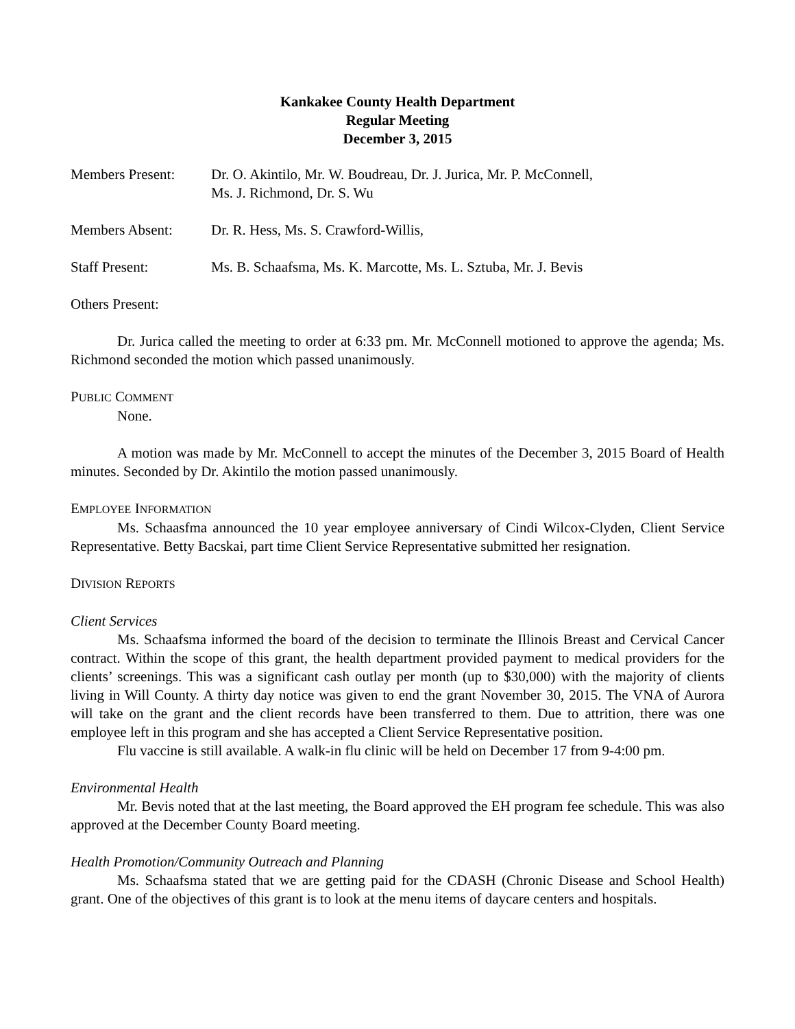Kankakee County Health Department
Regular Meeting
December 3, 2015
Members Present: Dr. O. Akintilo, Mr. W. Boudreau, Dr. J. Jurica, Mr. P. McConnell,
Ms. J. Richmond, Dr. S. Wu
Members Absent: Dr. R. Hess, Ms. S. Crawford-Willis,
Staff Present: Ms. B. Schaafsma, Ms. K. Marcotte, Ms. L. Sztuba, Mr. J. Bevis
Others Present:
Dr. Jurica called the meeting to order at 6:33 pm. Mr. McConnell motioned to approve the agenda; Ms. Richmond seconded the motion which passed unanimously.
PUBLIC COMMENT
None.
A motion was made by Mr. McConnell to accept the minutes of the December 3, 2015 Board of Health minutes. Seconded by Dr. Akintilo the motion passed unanimously.
EMPLOYEE INFORMATION
Ms. Schaasfma announced the 10 year employee anniversary of Cindi Wilcox-Clyden, Client Service Representative. Betty Bacskai, part time Client Service Representative submitted her resignation.
DIVISION REPORTS
Client Services
Ms. Schaafsma informed the board of the decision to terminate the Illinois Breast and Cervical Cancer contract. Within the scope of this grant, the health department provided payment to medical providers for the clients’ screenings. This was a significant cash outlay per month (up to $30,000) with the majority of clients living in Will County. A thirty day notice was given to end the grant November 30, 2015. The VNA of Aurora will take on the grant and the client records have been transferred to them. Due to attrition, there was one employee left in this program and she has accepted a Client Service Representative position.
Flu vaccine is still available. A walk-in flu clinic will be held on December 17 from 9-4:00 pm.
Environmental Health
Mr. Bevis noted that at the last meeting, the Board approved the EH program fee schedule. This was also approved at the December County Board meeting.
Health Promotion/Community Outreach and Planning
Ms. Schaafsma stated that we are getting paid for the CDASH (Chronic Disease and School Health) grant. One of the objectives of this grant is to look at the menu items of daycare centers and hospitals.